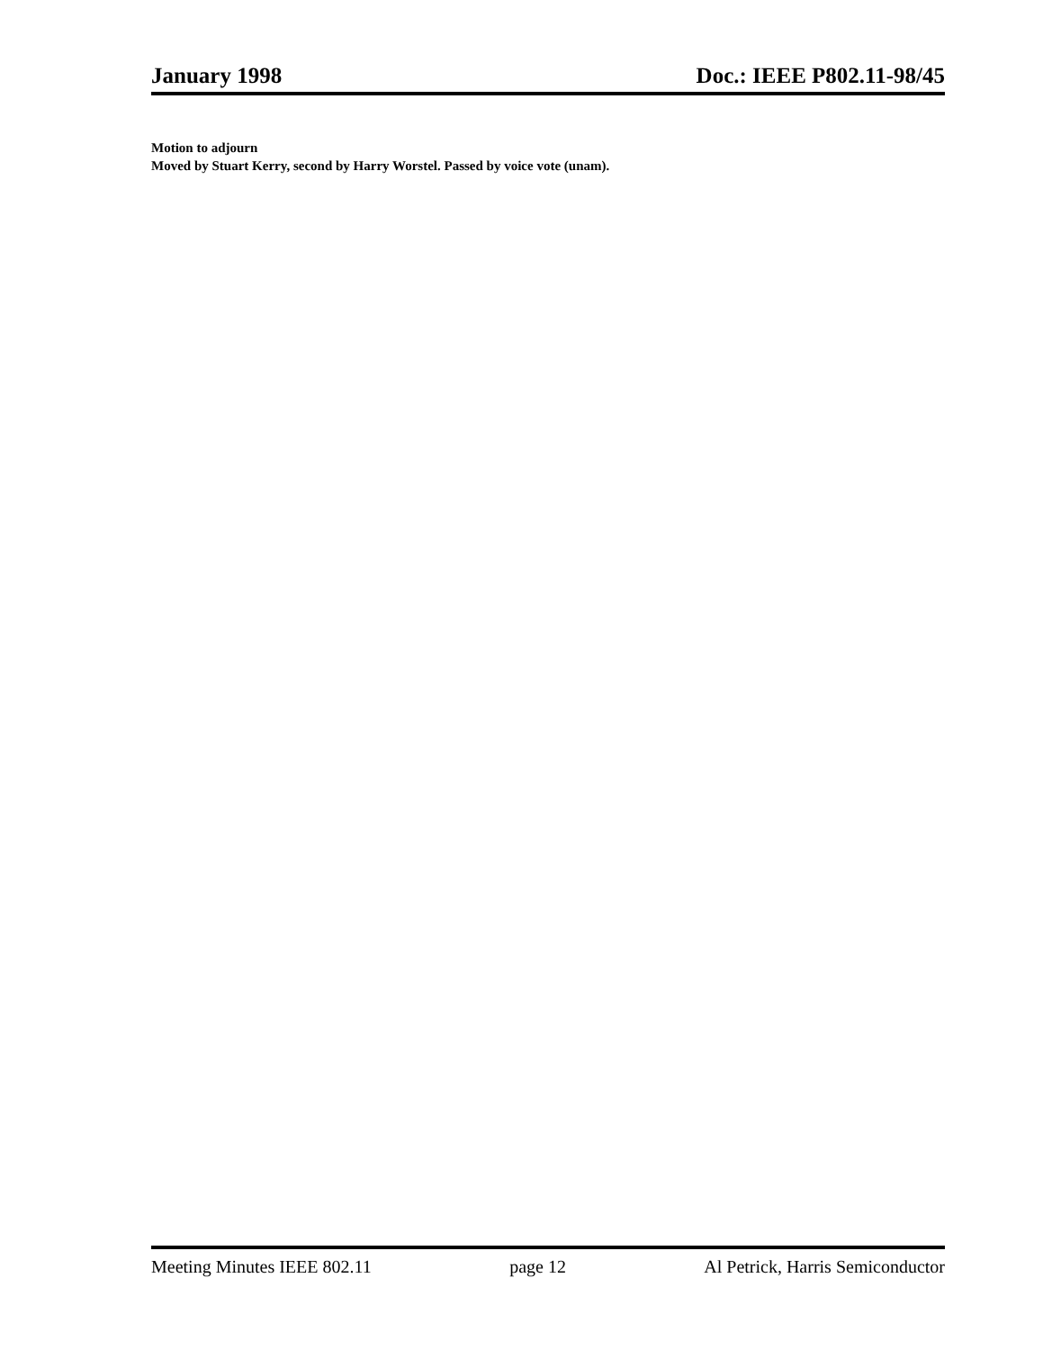January 1998 Doc.: IEEE P802.11-98/45
Motion to adjourn
Moved by Stuart Kerry, second by Harry Worstel. Passed by voice vote (unam).
Meeting Minutes IEEE 802.11 page 12 Al Petrick, Harris Semiconductor